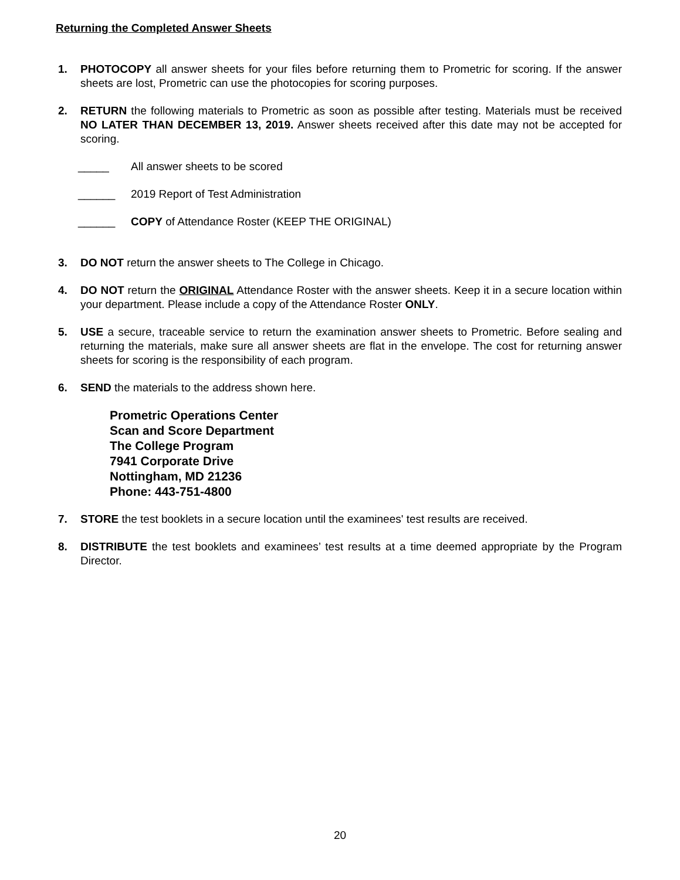Returning the Completed Answer Sheets
1. PHOTOCOPY all answer sheets for your files before returning them to Prometric for scoring. If the answer sheets are lost, Prometric can use the photocopies for scoring purposes.
2. RETURN the following materials to Prometric as soon as possible after testing. Materials must be received NO LATER THAN DECEMBER 13, 2019. Answer sheets received after this date may not be accepted for scoring.
_____ All answer sheets to be scored
______ 2019 Report of Test Administration
______ COPY of Attendance Roster (KEEP THE ORIGINAL)
3. DO NOT return the answer sheets to The College in Chicago.
4. DO NOT return the ORIGINAL Attendance Roster with the answer sheets. Keep it in a secure location within your department. Please include a copy of the Attendance Roster ONLY.
5. USE a secure, traceable service to return the examination answer sheets to Prometric. Before sealing and returning the materials, make sure all answer sheets are flat in the envelope. The cost for returning answer sheets for scoring is the responsibility of each program.
6. SEND the materials to the address shown here.
Prometric Operations Center
Scan and Score Department
The College Program
7941 Corporate Drive
Nottingham, MD 21236
Phone: 443-751-4800
7. STORE the test booklets in a secure location until the examinees' test results are received.
8. DISTRIBUTE the test booklets and examinees’ test results at a time deemed appropriate by the Program Director.
20